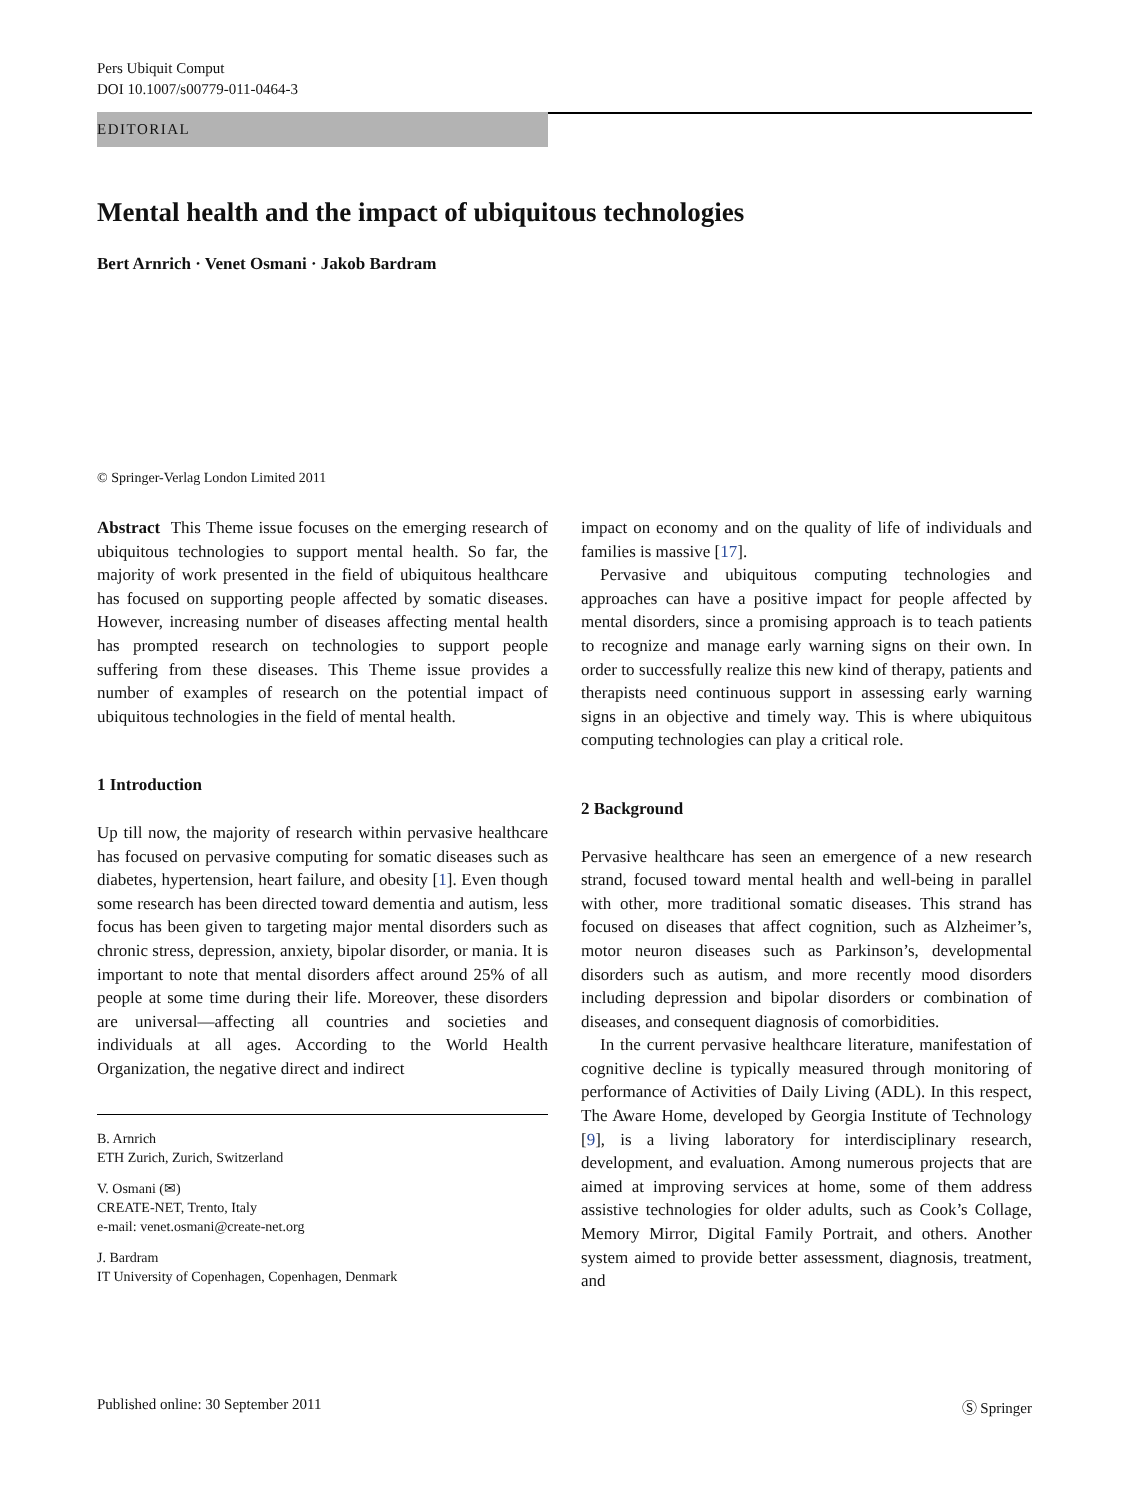Pers Ubiquit Comput
DOI 10.1007/s00779-011-0464-3
EDITORIAL
Mental health and the impact of ubiquitous technologies
Bert Arnrich · Venet Osmani · Jakob Bardram
© Springer-Verlag London Limited 2011
Abstract This Theme issue focuses on the emerging research of ubiquitous technologies to support mental health. So far, the majority of work presented in the field of ubiquitous healthcare has focused on supporting people affected by somatic diseases. However, increasing number of diseases affecting mental health has prompted research on technologies to support people suffering from these diseases. This Theme issue provides a number of examples of research on the potential impact of ubiquitous technologies in the field of mental health.
1 Introduction
Up till now, the majority of research within pervasive healthcare has focused on pervasive computing for somatic diseases such as diabetes, hypertension, heart failure, and obesity [1]. Even though some research has been directed toward dementia and autism, less focus has been given to targeting major mental disorders such as chronic stress, depression, anxiety, bipolar disorder, or mania. It is important to note that mental disorders affect around 25% of all people at some time during their life. Moreover, these disorders are universal—affecting all countries and societies and individuals at all ages. According to the World Health Organization, the negative direct and indirect
B. Arnrich
ETH Zurich, Zurich, Switzerland
V. Osmani (✉)
CREATE-NET, Trento, Italy
e-mail: venet.osmani@create-net.org
J. Bardram
IT University of Copenhagen, Copenhagen, Denmark
impact on economy and on the quality of life of individuals and families is massive [17].
Pervasive and ubiquitous computing technologies and approaches can have a positive impact for people affected by mental disorders, since a promising approach is to teach patients to recognize and manage early warning signs on their own. In order to successfully realize this new kind of therapy, patients and therapists need continuous support in assessing early warning signs in an objective and timely way. This is where ubiquitous computing technologies can play a critical role.
2 Background
Pervasive healthcare has seen an emergence of a new research strand, focused toward mental health and well-being in parallel with other, more traditional somatic diseases. This strand has focused on diseases that affect cognition, such as Alzheimer’s, motor neuron diseases such as Parkinson’s, developmental disorders such as autism, and more recently mood disorders including depression and bipolar disorders or combination of diseases, and consequent diagnosis of comorbidities.
In the current pervasive healthcare literature, manifestation of cognitive decline is typically measured through monitoring of performance of Activities of Daily Living (ADL). In this respect, The Aware Home, developed by Georgia Institute of Technology [9], is a living laboratory for interdisciplinary research, development, and evaluation. Among numerous projects that are aimed at improving services at home, some of them address assistive technologies for older adults, such as Cook’s Collage, Memory Mirror, Digital Family Portrait, and others. Another system aimed to provide better assessment, diagnosis, treatment, and
Published online: 30 September 2011 Ⓢ Springer